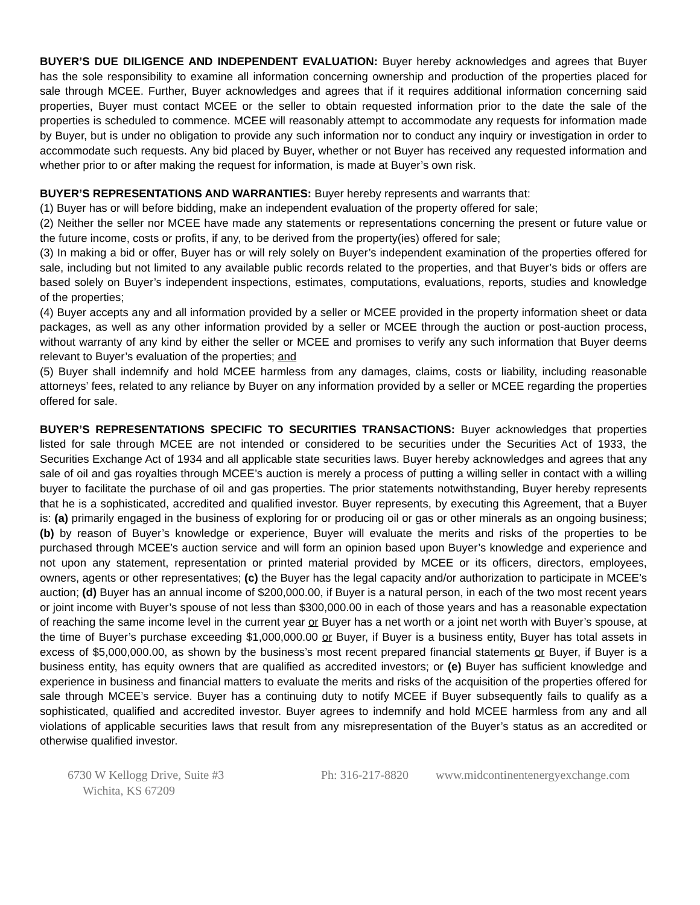BUYER’S DUE DILIGENCE AND INDEPENDENT EVALUATION: Buyer hereby acknowledges and agrees that Buyer has the sole responsibility to examine all information concerning ownership and production of the properties placed for sale through MCEE. Further, Buyer acknowledges and agrees that if it requires additional information concerning said properties, Buyer must contact MCEE or the seller to obtain requested information prior to the date the sale of the properties is scheduled to commence. MCEE will reasonably attempt to accommodate any requests for information made by Buyer, but is under no obligation to provide any such information nor to conduct any inquiry or investigation in order to accommodate such requests. Any bid placed by Buyer, whether or not Buyer has received any requested information and whether prior to or after making the request for information, is made at Buyer’s own risk.
BUYER’S REPRESENTATIONS AND WARRANTIES: Buyer hereby represents and warrants that:
(1) Buyer has or will before bidding, make an independent evaluation of the property offered for sale;
(2) Neither the seller nor MCEE have made any statements or representations concerning the present or future value or the future income, costs or profits, if any, to be derived from the property(ies) offered for sale;
(3) In making a bid or offer, Buyer has or will rely solely on Buyer’s independent examination of the properties offered for sale, including but not limited to any available public records related to the properties, and that Buyer’s bids or offers are based solely on Buyer’s independent inspections, estimates, computations, evaluations, reports, studies and knowledge of the properties;
(4) Buyer accepts any and all information provided by a seller or MCEE provided in the property information sheet or data packages, as well as any other information provided by a seller or MCEE through the auction or post-auction process, without warranty of any kind by either the seller or MCEE and promises to verify any such information that Buyer deems relevant to Buyer’s evaluation of the properties; and
(5) Buyer shall indemnify and hold MCEE harmless from any damages, claims, costs or liability, including reasonable attorneys’ fees, related to any reliance by Buyer on any information provided by a seller or MCEE regarding the properties offered for sale.
BUYER’S REPRESENTATIONS SPECIFIC TO SECURITIES TRANSACTIONS: Buyer acknowledges that properties listed for sale through MCEE are not intended or considered to be securities under the Securities Act of 1933, the Securities Exchange Act of 1934 and all applicable state securities laws. Buyer hereby acknowledges and agrees that any sale of oil and gas royalties through MCEE’s auction is merely a process of putting a willing seller in contact with a willing buyer to facilitate the purchase of oil and gas properties. The prior statements notwithstanding, Buyer hereby represents that he is a sophisticated, accredited and qualified investor. Buyer represents, by executing this Agreement, that a Buyer is: (a) primarily engaged in the business of exploring for or producing oil or gas or other minerals as an ongoing business; (b) by reason of Buyer’s knowledge or experience, Buyer will evaluate the merits and risks of the properties to be purchased through MCEE’s auction service and will form an opinion based upon Buyer’s knowledge and experience and not upon any statement, representation or printed material provided by MCEE or its officers, directors, employees, owners, agents or other representatives; (c) the Buyer has the legal capacity and/or authorization to participate in MCEE’s auction; (d) Buyer has an annual income of $200,000.00, if Buyer is a natural person, in each of the two most recent years or joint income with Buyer’s spouse of not less than $300,000.00 in each of those years and has a reasonable expectation of reaching the same income level in the current year or Buyer has a net worth or a joint net worth with Buyer’s spouse, at the time of Buyer’s purchase exceeding $1,000,000.00 or Buyer, if Buyer is a business entity, Buyer has total assets in excess of $5,000,000.00, as shown by the business’s most recent prepared financial statements or Buyer, if Buyer is a business entity, has equity owners that are qualified as accredited investors; or (e) Buyer has sufficient knowledge and experience in business and financial matters to evaluate the merits and risks of the acquisition of the properties offered for sale through MCEE’s service. Buyer has a continuing duty to notify MCEE if Buyer subsequently fails to qualify as a sophisticated, qualified and accredited investor. Buyer agrees to indemnify and hold MCEE harmless from any and all violations of applicable securities laws that result from any misrepresentation of the Buyer’s status as an accredited or otherwise qualified investor.
6730 W Kellogg Drive, Suite #3
Wichita, KS 67209
Ph: 316-217-8820
www.midcontinentenergyexchange.com